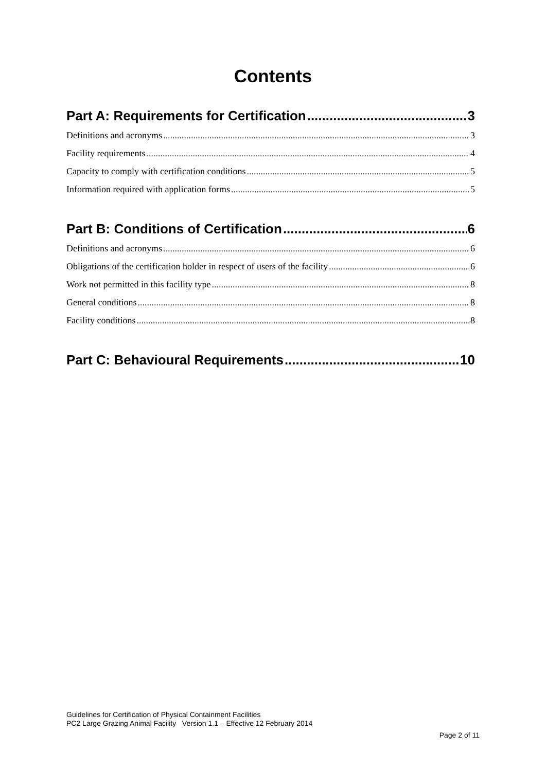Contents
Part A: Requirements for Certification 3
Definitions and acronyms 3
Facility requirements 4
Capacity to comply with certification conditions 5
Information required with application forms 5
Part B: Conditions of Certification 6
Definitions and acronyms 6
Obligations of the certification holder in respect of users of the facility 6
Work not permitted in this facility type 8
General conditions 8
Facility conditions 8
Part C: Behavioural Requirements 10
Guidelines for Certification of Physical Containment Facilities
PC2 Large Grazing Animal Facility Version 1.1 – Effective 12 February 2014
Page 2 of 11